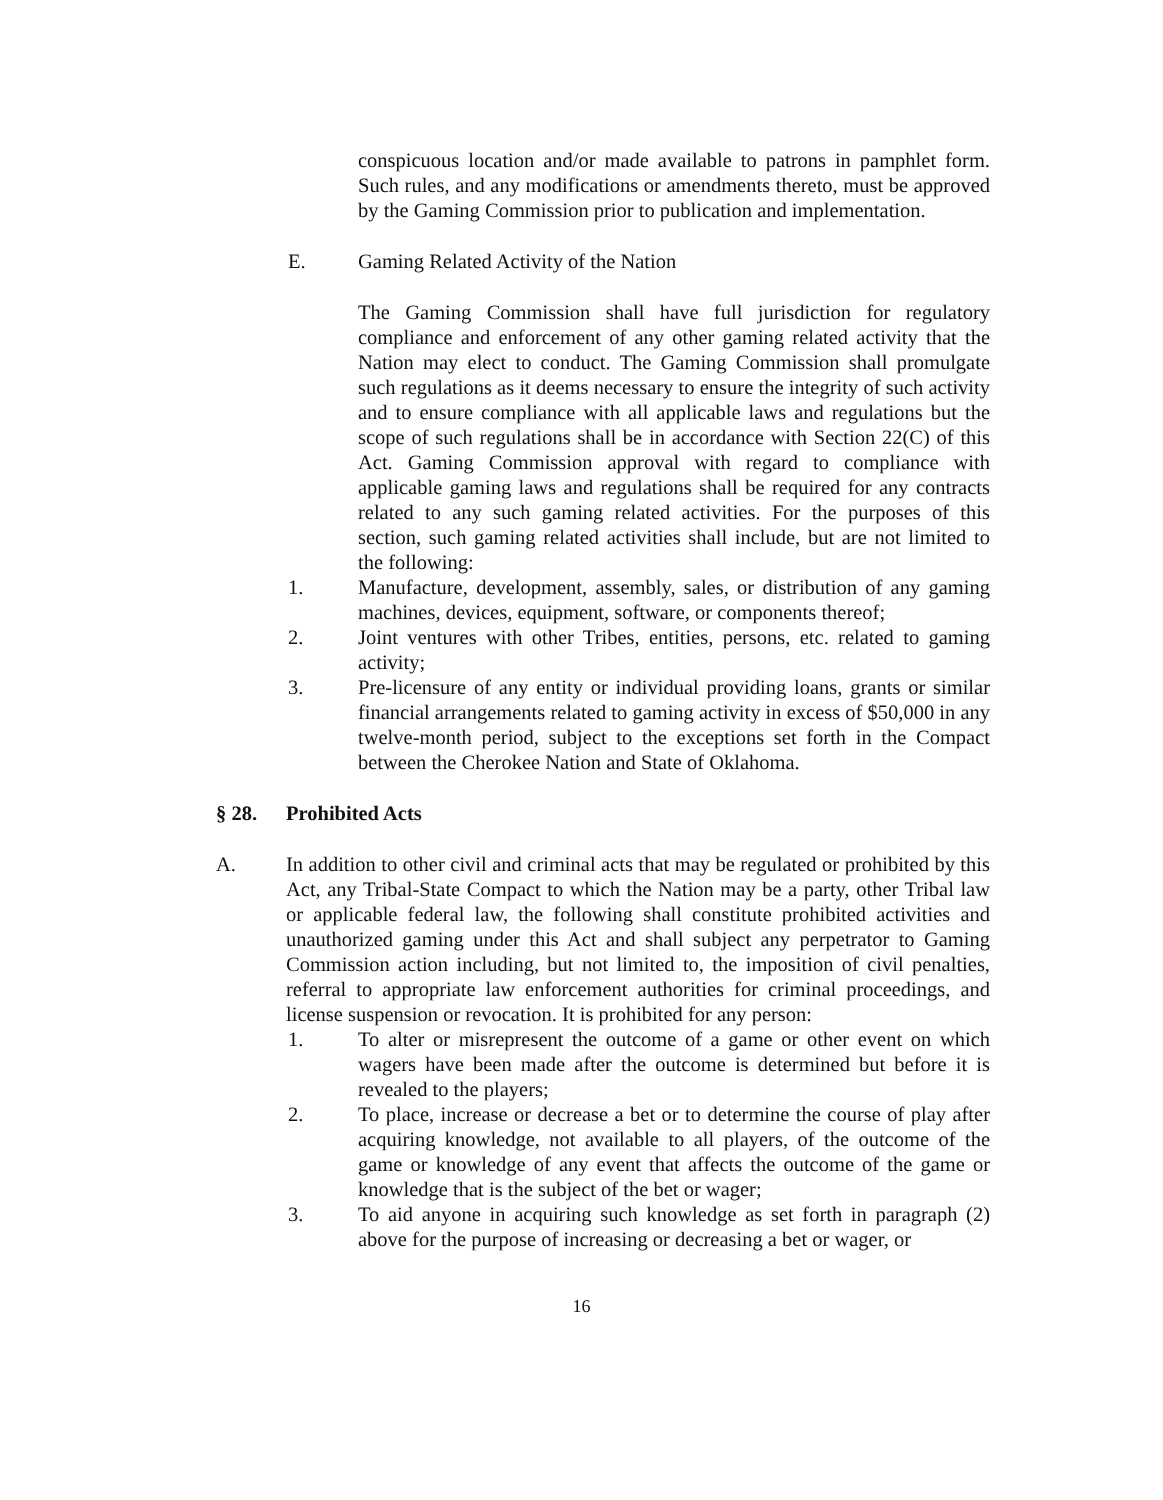conspicuous location and/or made available to patrons in pamphlet form. Such rules, and any modifications or amendments thereto, must be approved by the Gaming Commission prior to publication and implementation.
E. Gaming Related Activity of the Nation
The Gaming Commission shall have full jurisdiction for regulatory compliance and enforcement of any other gaming related activity that the Nation may elect to conduct. The Gaming Commission shall promulgate such regulations as it deems necessary to ensure the integrity of such activity and to ensure compliance with all applicable laws and regulations but the scope of such regulations shall be in accordance with Section 22(C) of this Act. Gaming Commission approval with regard to compliance with applicable gaming laws and regulations shall be required for any contracts related to any such gaming related activities. For the purposes of this section, such gaming related activities shall include, but are not limited to the following:
1. Manufacture, development, assembly, sales, or distribution of any gaming machines, devices, equipment, software, or components thereof;
2. Joint ventures with other Tribes, entities, persons, etc. related to gaming activity;
3. Pre-licensure of any entity or individual providing loans, grants or similar financial arrangements related to gaming activity in excess of $50,000 in any twelve-month period, subject to the exceptions set forth in the Compact between the Cherokee Nation and State of Oklahoma.
§ 28. Prohibited Acts
A. In addition to other civil and criminal acts that may be regulated or prohibited by this Act, any Tribal-State Compact to which the Nation may be a party, other Tribal law or applicable federal law, the following shall constitute prohibited activities and unauthorized gaming under this Act and shall subject any perpetrator to Gaming Commission action including, but not limited to, the imposition of civil penalties, referral to appropriate law enforcement authorities for criminal proceedings, and license suspension or revocation. It is prohibited for any person:
1. To alter or misrepresent the outcome of a game or other event on which wagers have been made after the outcome is determined but before it is revealed to the players;
2. To place, increase or decrease a bet or to determine the course of play after acquiring knowledge, not available to all players, of the outcome of the game or knowledge of any event that affects the outcome of the game or knowledge that is the subject of the bet or wager;
3. To aid anyone in acquiring such knowledge as set forth in paragraph (2) above for the purpose of increasing or decreasing a bet or wager, or
16